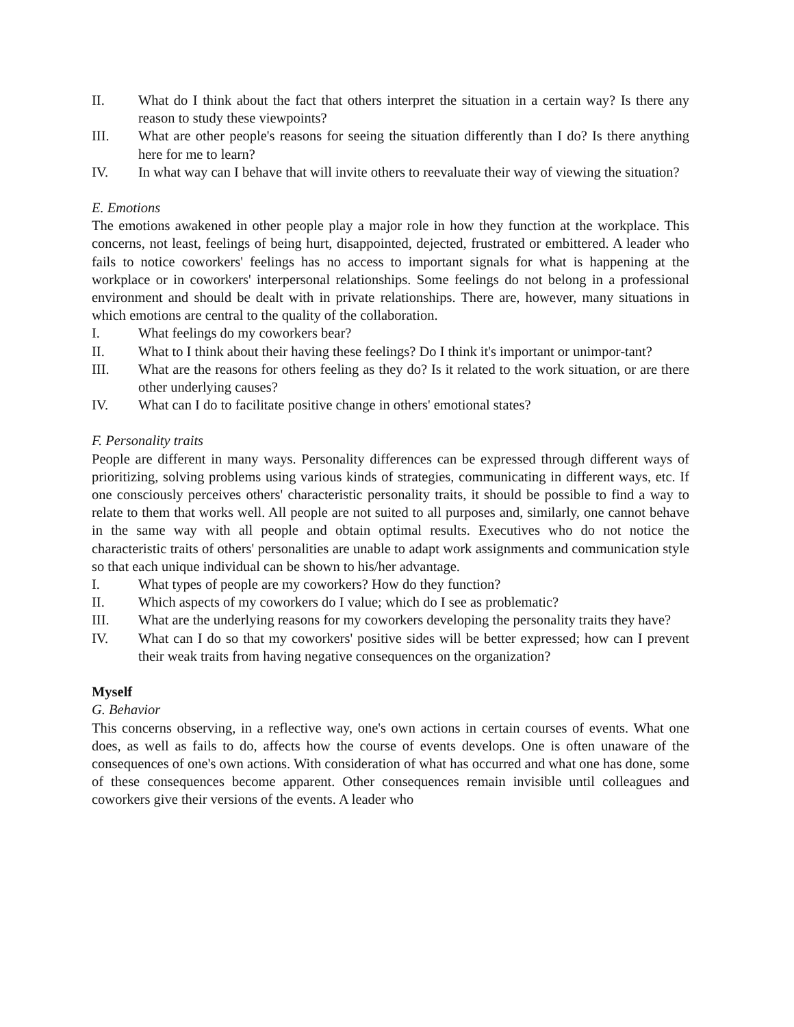II. What do I think about the fact that others interpret the situation in a certain way? Is there any reason to study these viewpoints?
III. What are other people's reasons for seeing the situation differently than I do? Is there anything here for me to learn?
IV. In what way can I behave that will invite others to reevaluate their way of viewing the situation?
E. Emotions
The emotions awakened in other people play a major role in how they function at the workplace. This concerns, not least, feelings of being hurt, disappointed, dejected, frustrated or embittered. A leader who fails to notice coworkers' feelings has no access to important signals for what is happening at the workplace or in coworkers' interpersonal relationships. Some feelings do not belong in a professional environment and should be dealt with in private relationships. There are, however, many situations in which emotions are central to the quality of the collaboration.
I. What feelings do my coworkers bear?
II. What to I think about their having these feelings? Do I think it's important or unimpor-tant?
III. What are the reasons for others feeling as they do? Is it related to the work situation, or are there other underlying causes?
IV. What can I do to facilitate positive change in others' emotional states?
F. Personality traits
People are different in many ways. Personality differences can be expressed through different ways of prioritizing, solving problems using various kinds of strategies, communicating in different ways, etc. If one consciously perceives others' characteristic personality traits, it should be possible to find a way to relate to them that works well. All people are not suited to all purposes and, similarly, one cannot behave in the same way with all people and obtain optimal results. Executives who do not notice the characteristic traits of others' personalities are unable to adapt work assignments and communication style so that each unique individual can be shown to his/her advantage.
I. What types of people are my coworkers? How do they function?
II. Which aspects of my coworkers do I value; which do I see as problematic?
III. What are the underlying reasons for my coworkers developing the personality traits they have?
IV. What can I do so that my coworkers' positive sides will be better expressed; how can I prevent their weak traits from having negative consequences on the organization?
Myself
G. Behavior
This concerns observing, in a reflective way, one's own actions in certain courses of events. What one does, as well as fails to do, affects how the course of events develops. One is often unaware of the consequences of one's own actions. With consideration of what has occurred and what one has done, some of these consequences become apparent. Other consequences remain invisible until colleagues and coworkers give their versions of the events. A leader who